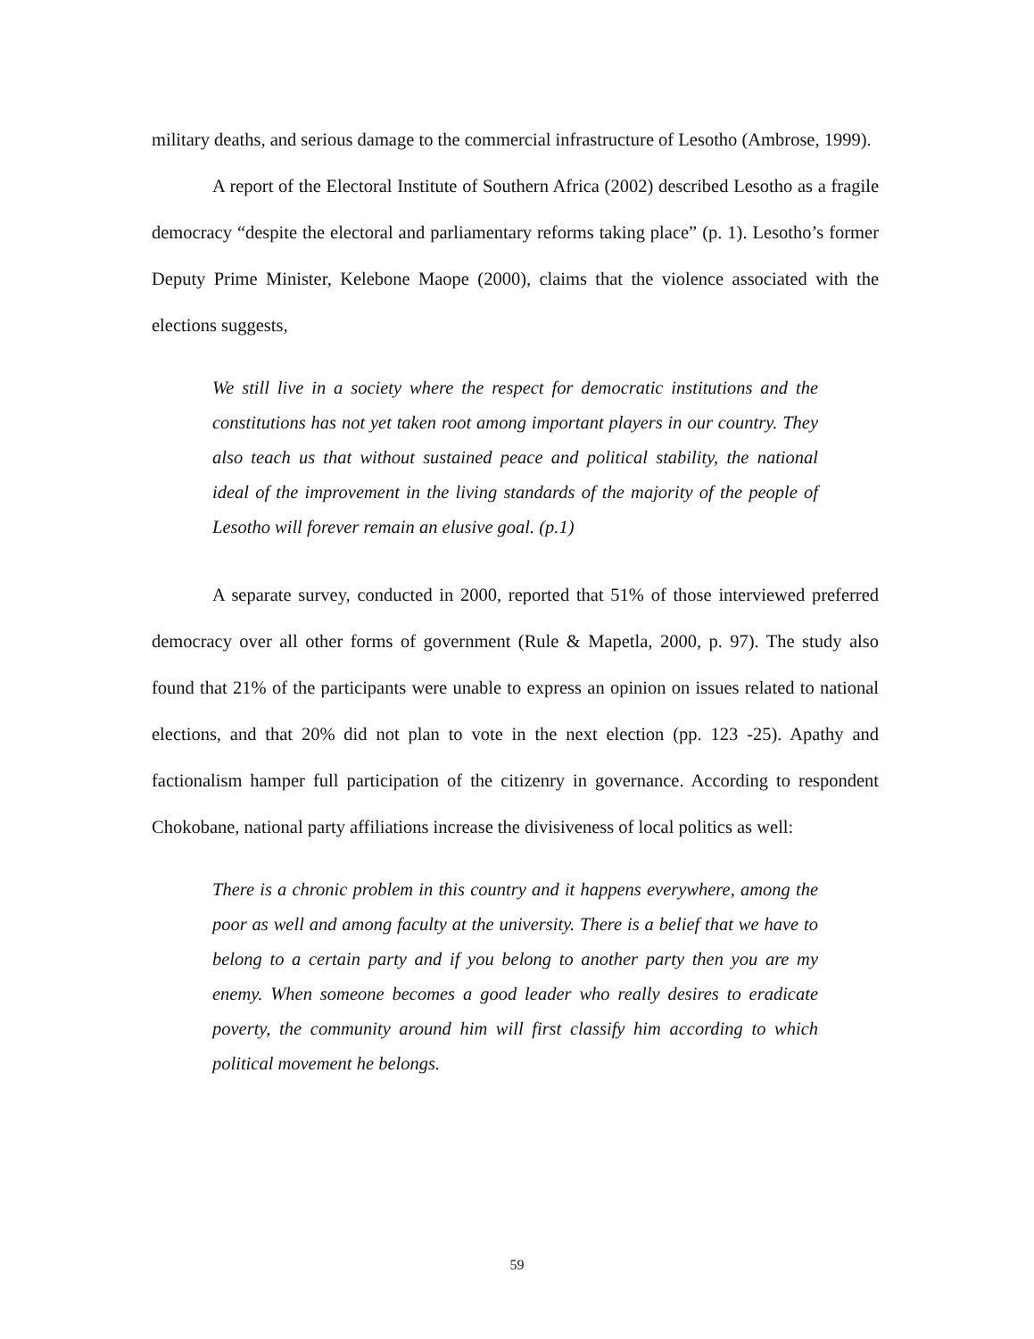military deaths, and serious damage to the commercial infrastructure of Lesotho (Ambrose, 1999).
A report of the Electoral Institute of Southern Africa (2002) described Lesotho as a fragile democracy “despite the electoral and parliamentary reforms taking place” (p. 1). Lesotho’s former Deputy Prime Minister, Kelebone Maope (2000), claims that the violence associated with the elections suggests,
We still live in a society where the respect for democratic institutions and the constitutions has not yet taken root among important players in our country. They also teach us that without sustained peace and political stability, the national ideal of the improvement in the living standards of the majority of the people of Lesotho will forever remain an elusive goal. (p.1)
A separate survey, conducted in 2000, reported that 51% of those interviewed preferred democracy over all other forms of government (Rule & Mapetla, 2000, p. 97). The study also found that 21% of the participants were unable to express an opinion on issues related to national elections, and that 20% did not plan to vote in the next election (pp. 123 -25). Apathy and factionalism hamper full participation of the citizenry in governance. According to respondent Chokobane, national party affiliations increase the divisiveness of local politics as well:
There is a chronic problem in this country and it happens everywhere, among the poor as well and among faculty at the university. There is a belief that we have to belong to a certain party and if you belong to another party then you are my enemy. When someone becomes a good leader who really desires to eradicate poverty, the community around him will first classify him according to which political movement he belongs.
59